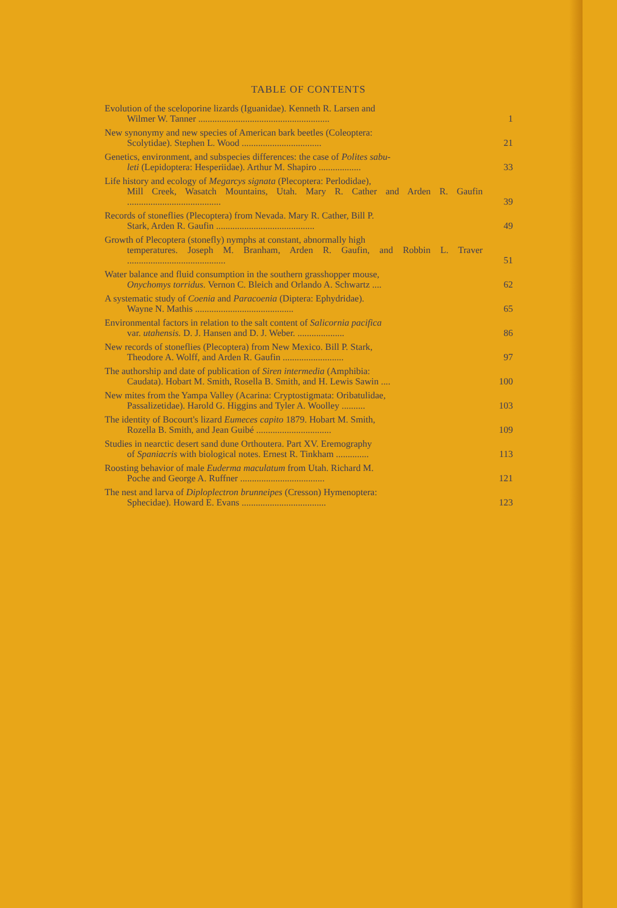TABLE OF CONTENTS
Evolution of the sceloporine lizards (Iguanidae). Kenneth R. Larsen and
Wilmer W. Tanner ........................................................
1
New synonymy and new species of American bark beetles (Coleoptera:
Scolytidae). Stephen L. Wood ..................................
21
Genetics, environment, and subspecies differences: the case of Polites sabu-
leti (Lepidoptera: Hesperiidae). Arthur M. Shapiro ..................
33
Life history and ecology of Megarcys signata (Plecoptera: Perlodidae),
Mill Creek, Wasatch Mountains, Utah. Mary R. Cather and Arden R. Gaufin ........................................
39
Records of stoneflies (Plecoptera) from Nevada. Mary R. Cather, Bill P.
Stark, Arden R. Gaufin ..........................................
49
Growth of Plecoptera (stonefly) nymphs at constant, abnormally high
temperatures. Joseph M. Branham, Arden R. Gaufin, and Robbin L. Traver ..........................................
51
Water balance and fluid consumption in the southern grasshopper mouse,
Onychomys torridus. Vernon C. Bleich and Orlando A. Schwartz ....
62
A systematic study of Coenia and Paracoenia (Diptera: Ephydridae).
Wayne N. Mathis ..........................................
65
Environmental factors in relation to the salt content of Salicornia pacifica
var. utahensis. D. J. Hansen and D. J. Weber. ....................
86
New records of stoneflies (Plecoptera) from New Mexico. Bill P. Stark,
Theodore A. Wolff, and Arden R. Gaufin ..........................
97
The authorship and date of publication of Siren intermedia (Amphibia:
Caudata). Hobart M. Smith, Rosella B. Smith, and H. Lewis Sawin ....
100
New mites from the Yampa Valley (Acarina: Cryptostigmata: Oribatulidae,
Passalizetidae). Harold G. Higgins and Tyler A. Woolley ..........
103
The identity of Bocourt's lizard Eumeces capito 1879. Hobart M. Smith,
Rozella B. Smith, and Jean Guibé ................................
109
Studies in nearctic desert sand dune Orthoutera. Part XV. Eremography
of Spaniacris with biological notes. Ernest R. Tinkham ..............
113
Roosting behavior of male Euderma maculatum from Utah. Richard M.
Poche and George A. Ruffner ....................................
121
The nest and larva of Diploplectron brunneipes (Cresson) Hymenoptera:
Sphecidae). Howard E. Evans ....................................
123